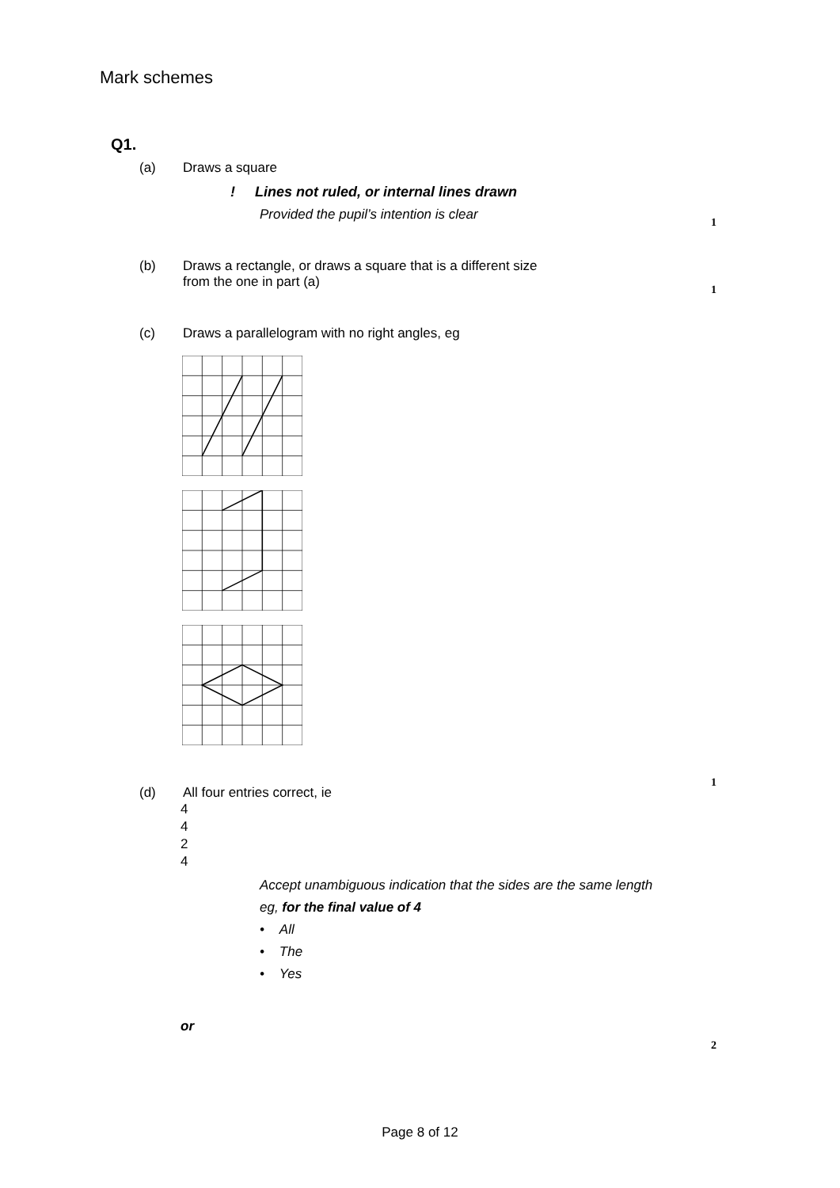Mark schemes
Q1.
(a) Draws a square
! Lines not ruled, or internal lines drawn
Provided the pupil’s intention is clear
1
(b) Draws a rectangle, or draws a square that is a different size
from the one in part (a)
1
(c) Draws a parallelogram with no right angles, eg
1
(d) All four entries correct, ie
4
4
2
4
Accept unambiguous indication that the sides are the same length
eg, for the final value of 4
• All
• The
• Yes
2
or
Page 8 of 12